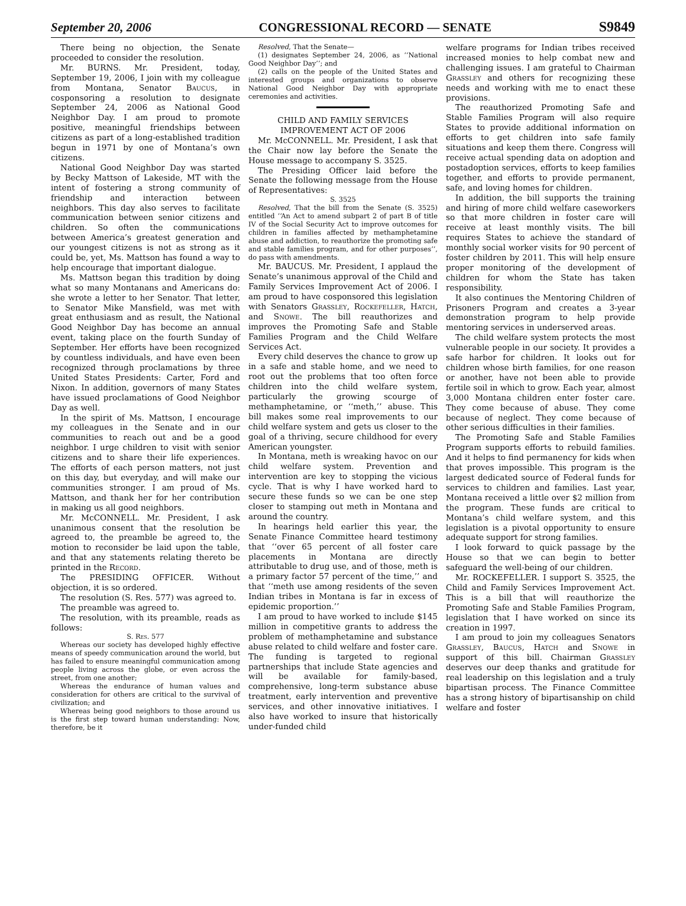September 20, 2006 CONGRESSIONAL RECORD — SENATE S9849
There being no objection, the Senate proceeded to consider the resolution.
Mr. BURNS. Mr. President, today, September 19, 2006, I join with my colleague from Montana, Senator Baucus, in cosponsoring a resolution to designate September 24, 2006 as National Good Neighbor Day. I am proud to promote positive, meaningful friendships between citizens as part of a long-established tradition begun in 1971 by one of Montana’s own citizens.
National Good Neighbor Day was started by Becky Mattson of Lakeside, MT with the intent of fostering a strong community of friendship and interaction between neighbors. This day also serves to facilitate communication between senior citizens and children. So often the communications between America’s greatest generation and our youngest citizens is not as strong as it could be, yet, Ms. Mattson has found a way to help encourage that important dialogue.
Ms. Mattson began this tradition by doing what so many Montanans and Americans do: she wrote a letter to her Senator. That letter, to Senator Mike Mansfield, was met with great enthusiasm and as result, the National Good Neighbor Day has become an annual event, taking place on the fourth Sunday of September. Her efforts have been recognized by countless individuals, and have even been recognized through proclamations by three United States Presidents: Carter, Ford and Nixon. In addition, governors of many States have issued proclamations of Good Neighbor Day as well.
In the spirit of Ms. Mattson, I encourage my colleagues in the Senate and in our communities to reach out and be a good neighbor. I urge children to visit with senior citizens and to share their life experiences. The efforts of each person matters, not just on this day, but everyday, and will make our communities stronger. I am proud of Ms. Mattson, and thank her for her contribution in making us all good neighbors.
Mr. McCONNELL. Mr. President, I ask unanimous consent that the resolution be agreed to, the preamble be agreed to, the motion to reconsider be laid upon the table, and that any statements relating thereto be printed in the Record.
The PRESIDING OFFICER. Without objection, it is so ordered.
The resolution (S. Res. 577) was agreed to.
The preamble was agreed to.
The resolution, with its preamble, reads as follows:
S. Res. 577
Whereas our society has developed highly effective means of speedy communication around the world, but has failed to ensure meaningful communication among people living across the globe, or even across the street, from one another;
Whereas the endurance of human values and consideration for others are critical to the survival of civilization; and
Whereas being good neighbors to those around us is the first step toward human understanding: Now, therefore, be it
Resolved, That the Senate—
(1) designates September 24, 2006, as ‘‘National Good Neighbor Day’’; and
(2) calls on the people of the United States and interested groups and organizations to observe National Good Neighbor Day with appropriate ceremonies and activities.
CHILD AND FAMILY SERVICES IMPROVEMENT ACT OF 2006
Mr. McCONNELL. Mr. President, I ask that the Chair now lay before the Senate the House message to accompany S. 3525.
The Presiding Officer laid before the Senate the following message from the House of Representatives:
S. 3525
Resolved, That the bill from the Senate (S. 3525) entitled ‘‘An Act to amend subpart 2 of part B of title IV of the Social Security Act to improve outcomes for children in families affected by methamphetamine abuse and addiction, to reauthorize the promoting safe and stable families program, and for other purposes’’, do pass with amendments.
Mr. BAUCUS. Mr. President, I applaud the Senate’s unanimous approval of the Child and Family Services Improvement Act of 2006. I am proud to have cosponsored this legislation with Senators Grassley, Rockefeller, Hatch, and Snowe. The bill reauthorizes and improves the Promoting Safe and Stable Families Program and the Child Welfare Services Act.
Every child deserves the chance to grow up in a safe and stable home, and we need to root out the problems that too often force children into the child welfare system, particularly the growing scourge of methamphetamine, or ‘‘meth,’’ abuse. This bill makes some real improvements to our child welfare system and gets us closer to the goal of a thriving, secure childhood for every American youngster.
In Montana, meth is wreaking havoc on our child welfare system. Prevention and intervention are key to stopping the vicious cycle. That is why I have worked hard to secure these funds so we can be one step closer to stamping out meth in Montana and around the country.
In hearings held earlier this year, the Senate Finance Committee heard testimony that ‘‘over 65 percent of all foster care placements in Montana are directly attributable to drug use, and of those, meth is a primary factor 57 percent of the time,’’ and that ‘‘meth use among residents of the seven Indian tribes in Montana is far in excess of epidemic proportion.’’
I am proud to have worked to include $145 million in competitive grants to address the problem of methamphetamine and substance abuse related to child welfare and foster care. The funding is targeted to regional partnerships that include State agencies and will be available for family-based, comprehensive, long-term substance abuse treatment, early intervention and preventive services, and other innovative initiatives. I also have worked to insure that historically under-funded child
welfare programs for Indian tribes received increased monies to help combat new and challenging issues. I am grateful to Chairman Grassley and others for recognizing these needs and working with me to enact these provisions.
The reauthorized Promoting Safe and Stable Families Program will also require States to provide additional information on efforts to get children into safe family situations and keep them there. Congress will receive actual spending data on adoption and postadoption services, efforts to keep families together, and efforts to provide permanent, safe, and loving homes for children.
In addition, the bill supports the training and hiring of more child welfare caseworkers so that more children in foster care will receive at least monthly visits. The bill requires States to achieve the standard of monthly social worker visits for 90 percent of foster children by 2011. This will help ensure proper monitoring of the development of children for whom the State has taken responsibility.
It also continues the Mentoring Children of Prisoners Program and creates a 3-year demonstration program to help provide mentoring services in underserved areas.
The child welfare system protects the most vulnerable people in our society. It provides a safe harbor for children. It looks out for children whose birth families, for one reason or another, have not been able to provide fertile soil in which to grow. Each year, almost 3,000 Montana children enter foster care. They come because of abuse. They come because of neglect. They come because of other serious difficulties in their families.
The Promoting Safe and Stable Families Program supports efforts to rebuild families. And it helps to find permanency for kids when that proves impossible. This program is the largest dedicated source of Federal funds for services to children and families. Last year, Montana received a little over $2 million from the program. These funds are critical to Montana’s child welfare system, and this legislation is a pivotal opportunity to ensure adequate support for strong families.
I look forward to quick passage by the House so that we can begin to better safeguard the well-being of our children.
Mr. ROCKEFELLER. I support S. 3525, the Child and Family Services Improvement Act. This is a bill that will reauthorize the Promoting Safe and Stable Families Program, legislation that I have worked on since its creation in 1997.
I am proud to join my colleagues Senators Grassley, Baucus, Hatch and Snowe in support of this bill. Chairman Grassley deserves our deep thanks and gratitude for real leadership on this legislation and a truly bipartisan process. The Finance Committee has a strong history of bipartisanship on child welfare and foster